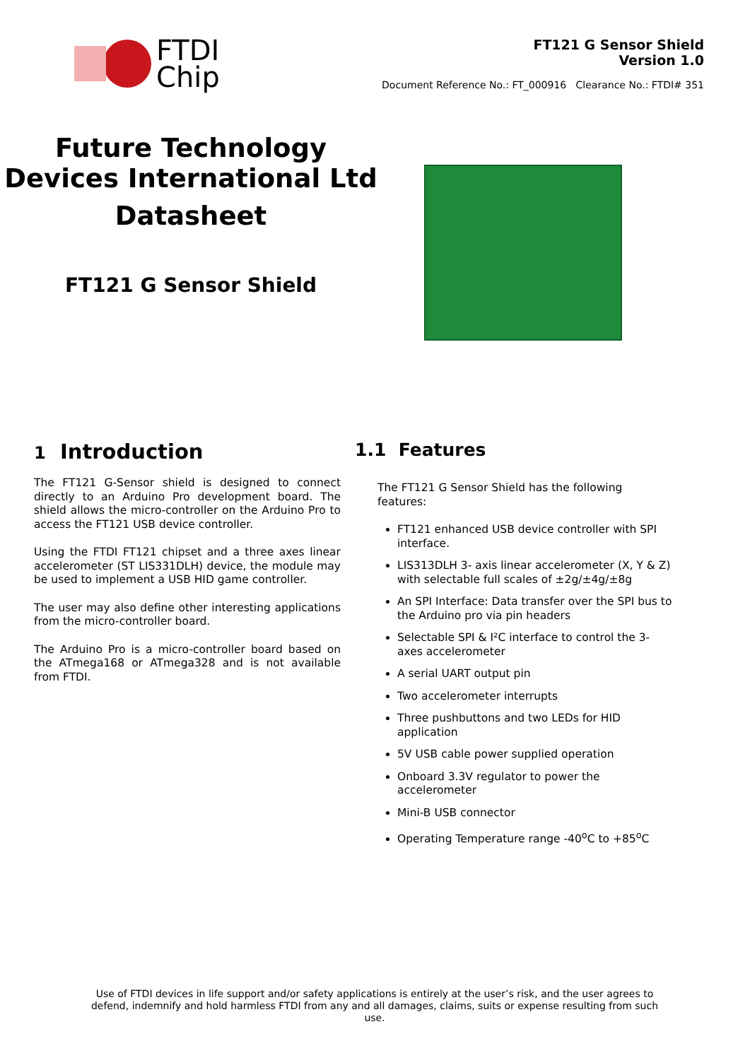FTDI
Chip
FT121 G Sensor Shield
Version 1.0
Document Reference No.: FT_000916 Clearance No.: FTDI# 351
Future Technology Devices International Ltd
Datasheet
FT121 G Sensor Shield
1 Introduction
The FT121 G-Sensor shield is designed to connect directly to an Arduino Pro development board. The shield allows the micro-controller on the Arduino Pro to access the FT121 USB device controller.
Using the FTDI FT121 chipset and a three axes linear accelerometer (ST LIS331DLH) device, the module may be used to implement a USB HID game controller.
The user may also define other interesting applications from the micro-controller board.
The Arduino Pro is a micro-controller board based on the ATmega168 or ATmega328 and is not available from FTDI.
1.1 Features
The FT121 G Sensor Shield has the following features:
FT121 enhanced USB device controller with SPI interface.
LIS313DLH 3- axis linear accelerometer (X, Y & Z) with selectable full scales of ±2g/±4g/±8g
An SPI Interface: Data transfer over the SPI bus to the Arduino pro via pin headers
Selectable SPI & I²C interface to control the 3-axes accelerometer
A serial UART output pin
Two accelerometer interrupts
Three pushbuttons and two LEDs for HID application
5V USB cable power supplied operation
Onboard 3.3V regulator to power the accelerometer
Mini-B USB connector
Operating Temperature range -40<sup>o</sup>C to +85<sup>o</sup>C
Use of FTDI devices in life support and/or safety applications is entirely at the user’s risk, and the user agrees to defend, indemnify and hold harmless FTDI from any and all damages, claims, suits or expense resulting from such use.